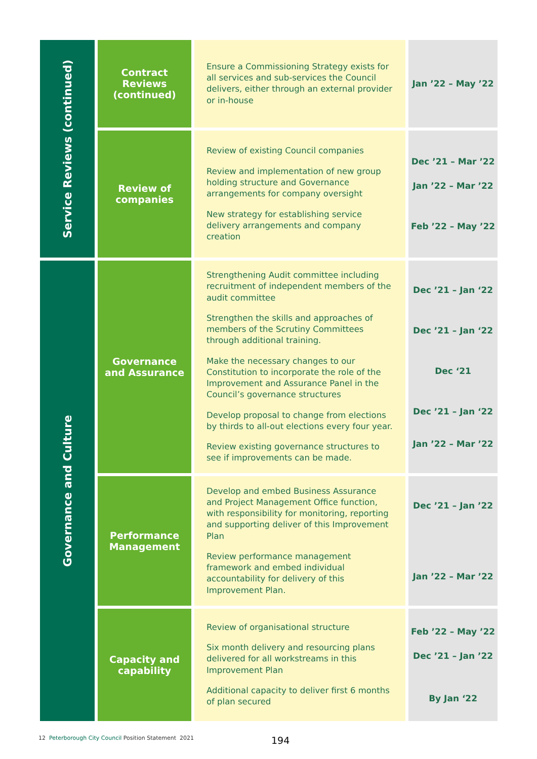| Service Reviews (continued) | Contract Reviews (continued) | Ensure a Commissioning Strategy exists for all services and sub-services the Council delivers, either through an external provider or in-house | Jan ’22 – May ’22 |
| | Review of companies | Review of existing Council companies Review and implementation of new group holding structure and Governance arrangements for company oversight New strategy for establishing service delivery arrangements and company creation | Dec ’21 – Mar ’22 Jan ’22 – Mar ’22 Feb ’22 – May ’22 |
| Governance and Culture | Governance and Assurance | Strengthening Audit committee including recruitment of independent members of the audit committee Strengthen the skills and approaches of members of the Scrutiny Committees through additional training. Make the necessary changes to our Constitution to incorporate the role of the Improvement and Assurance Panel in the Council’s governance structures Develop proposal to change from elections by thirds to all-out elections every four year. Review existing governance structures to see if improvements can be made. | Dec ’21 – Jan ‘22 Dec ’21 – Jan ‘22 Dec ‘21 Dec ’21 – Jan ‘22 Jan ’22 – Mar ’22 |
| | Performance Management | Develop and embed Business Assurance and Project Management Office function, with responsibility for monitoring, reporting and supporting deliver of this Improvement Plan Review performance management framework and embed individual accountability for delivery of this Improvement Plan. | Dec ’21 – Jan ’22 Jan ’22 – Mar ’22 |
| | Capacity and capability | Review of organisational structure Six month delivery and resourcing plans delivered for all workstreams in this Improvement Plan Additional capacity to deliver first 6 months of plan secured | Feb ’22 – May ’22 Dec ’21 – Jan ’22 By Jan ‘22 |
12 Peterborough City Council Position Statement 2021
194